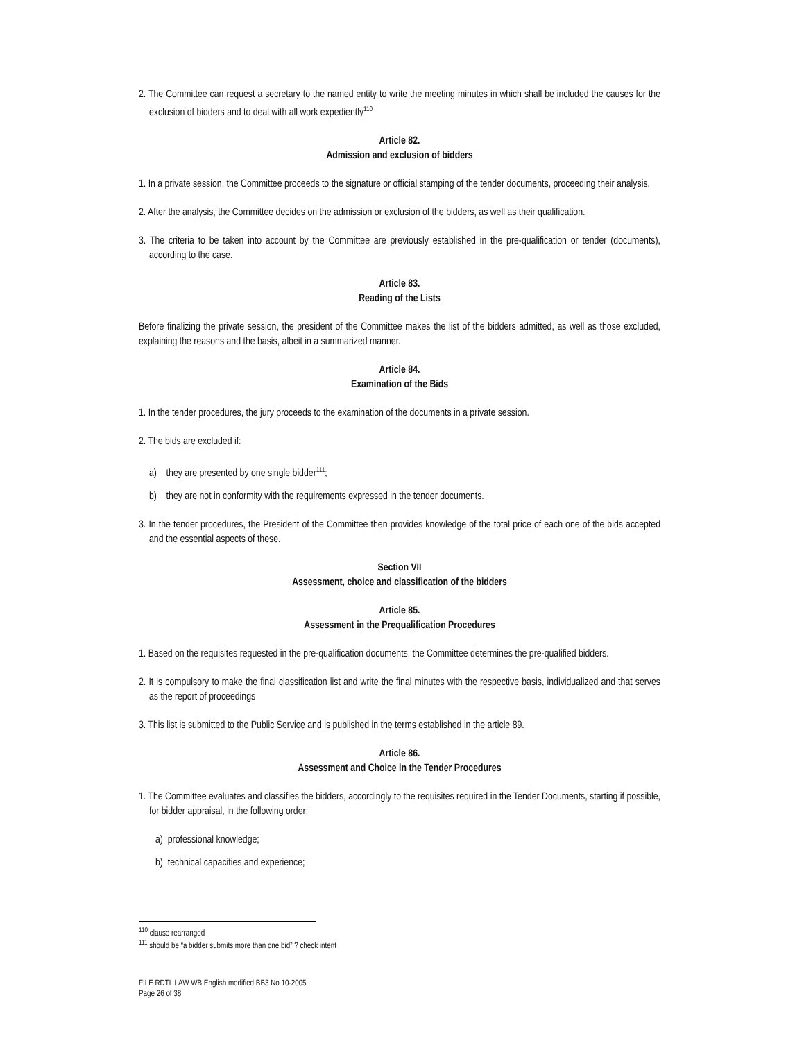2. The Committee can request a secretary to the named entity to write the meeting minutes in which shall be included the causes for the exclusion of bidders and to deal with all work expediently<sup>110</sup>
Article 82.
Admission and exclusion of bidders
1. In a private session, the Committee proceeds to the signature or official stamping of the tender documents, proceeding their analysis.
2. After the analysis, the Committee decides on the admission or exclusion of the bidders, as well as their qualification.
3. The criteria to be taken into account by the Committee are previously established in the pre-qualification or tender (documents), according to the case.
Article 83.
Reading of the Lists
Before finalizing the private session, the president of the Committee makes the list of the bidders admitted, as well as those excluded, explaining the reasons and the basis, albeit in a summarized manner.
Article 84.
Examination of the Bids
1. In the tender procedures, the jury proceeds to the examination of the documents in a private session.
2. The bids are excluded if:
a) they are presented by one single bidder<sup>111</sup>;
b) they are not in conformity with the requirements expressed in the tender documents.
3. In the tender procedures, the President of the Committee then provides knowledge of the total price of each one of the bids accepted and the essential aspects of these.
Section VII
Assessment, choice and classification of the bidders
Article 85.
Assessment in the Prequalification Procedures
1. Based on the requisites requested in the pre-qualification documents, the Committee determines the pre-qualified bidders.
2. It is compulsory to make the final classification list and write the final minutes with the respective basis, individualized and that serves as the report of proceedings
3. This list is submitted to the Public Service and is published in the terms established in the article 89.
Article 86.
Assessment and Choice in the Tender Procedures
1. The Committee evaluates and classifies the bidders, accordingly to the requisites required in the Tender Documents, starting if possible, for bidder appraisal, in the following order:
a) professional knowledge;
b) technical capacities and experience;
<sup>110</sup> clause rearranged
<sup>111</sup> should be “a bidder submits more than one bid” ? check intent
FILE RDTL LAW WB English modified BB3 No 10-2005
Page 26 of 38